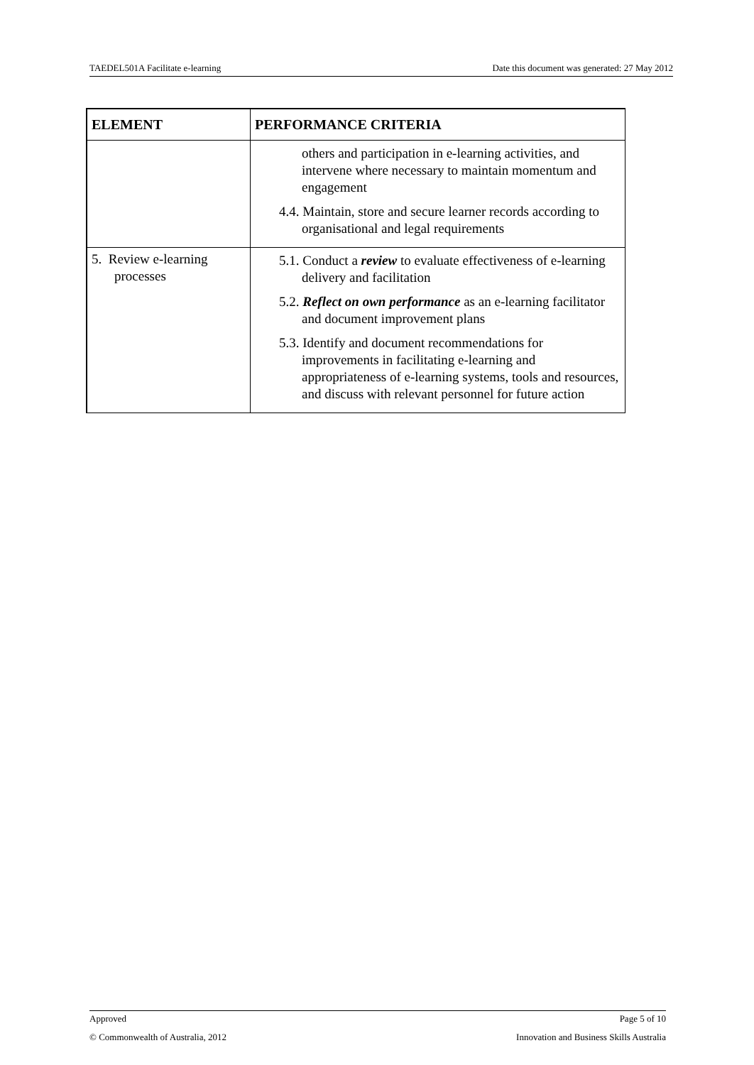TAEDEL501A Facilitate e-learning Date this document was generated: 27 May 2012
| ELEMENT | PERFORMANCE CRITERIA |
| --- | --- |
| | others and participation in e-learning activities, and intervene where necessary to maintain momentum and engagement 4.4. Maintain, store and secure learner records according to organisational and legal requirements |
| 5. Review e-learning processes | 5.1. Conduct a review to evaluate effectiveness of e-learning delivery and facilitation 5.2. Reflect on own performance as an e-learning facilitator and document improvement plans 5.3. Identify and document recommendations for improvements in facilitating e-learning and appropriateness of e-learning systems, tools and resources, and discuss with relevant personnel for future action |
Approved Page 5 of 10
© Commonwealth of Australia, 2012 Innovation and Business Skills Australia